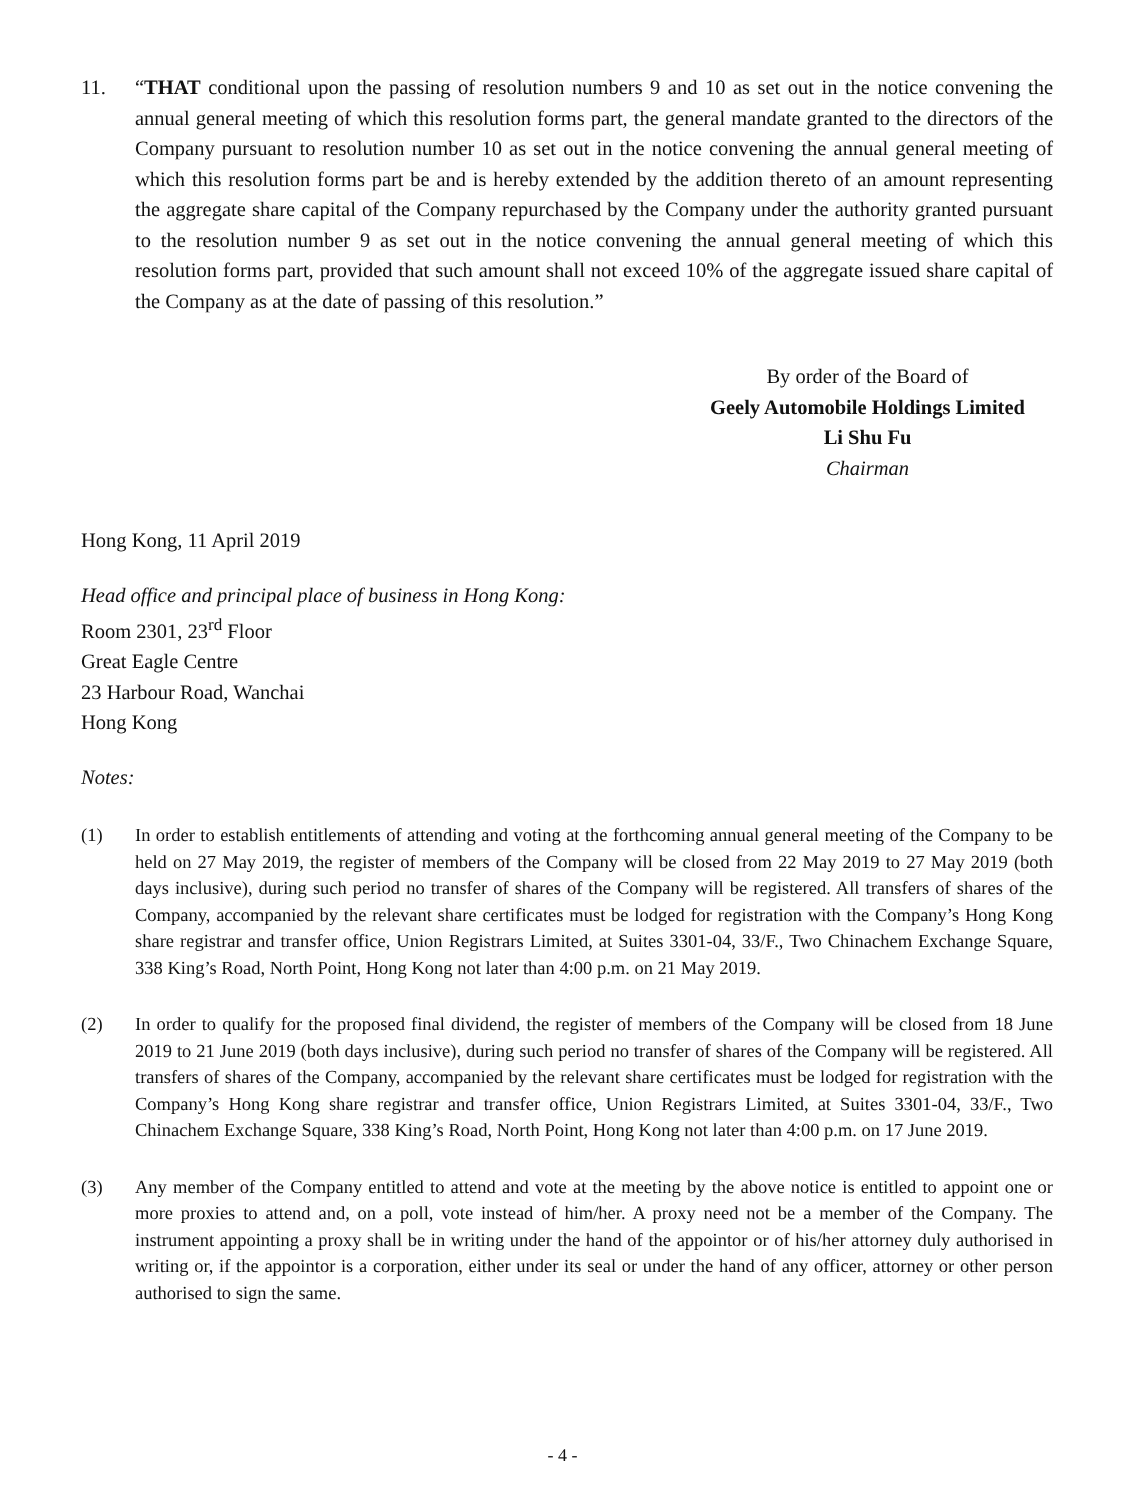11. “THAT conditional upon the passing of resolution numbers 9 and 10 as set out in the notice convening the annual general meeting of which this resolution forms part, the general mandate granted to the directors of the Company pursuant to resolution number 10 as set out in the notice convening the annual general meeting of which this resolution forms part be and is hereby extended by the addition thereto of an amount representing the aggregate share capital of the Company repurchased by the Company under the authority granted pursuant to the resolution number 9 as set out in the notice convening the annual general meeting of which this resolution forms part, provided that such amount shall not exceed 10% of the aggregate issued share capital of the Company as at the date of passing of this resolution.”
By order of the Board of
Geely Automobile Holdings Limited
Li Shu Fu
Chairman
Hong Kong, 11 April 2019
Head office and principal place of business in Hong Kong:
Room 2301, 23<sup>rd</sup> Floor
Great Eagle Centre
23 Harbour Road, Wanchai
Hong Kong
Notes:
(1) In order to establish entitlements of attending and voting at the forthcoming annual general meeting of the Company to be held on 27 May 2019, the register of members of the Company will be closed from 22 May 2019 to 27 May 2019 (both days inclusive), during such period no transfer of shares of the Company will be registered. All transfers of shares of the Company, accompanied by the relevant share certificates must be lodged for registration with the Company’s Hong Kong share registrar and transfer office, Union Registrars Limited, at Suites 3301-04, 33/F., Two Chinachem Exchange Square, 338 King’s Road, North Point, Hong Kong not later than 4:00 p.m. on 21 May 2019.
(2) In order to qualify for the proposed final dividend, the register of members of the Company will be closed from 18 June 2019 to 21 June 2019 (both days inclusive), during such period no transfer of shares of the Company will be registered. All transfers of shares of the Company, accompanied by the relevant share certificates must be lodged for registration with the Company’s Hong Kong share registrar and transfer office, Union Registrars Limited, at Suites 3301-04, 33/F., Two Chinachem Exchange Square, 338 King’s Road, North Point, Hong Kong not later than 4:00 p.m. on 17 June 2019.
(3) Any member of the Company entitled to attend and vote at the meeting by the above notice is entitled to appoint one or more proxies to attend and, on a poll, vote instead of him/her. A proxy need not be a member of the Company. The instrument appointing a proxy shall be in writing under the hand of the appointor or of his/her attorney duly authorised in writing or, if the appointor is a corporation, either under its seal or under the hand of any officer, attorney or other person authorised to sign the same.
- 4 -